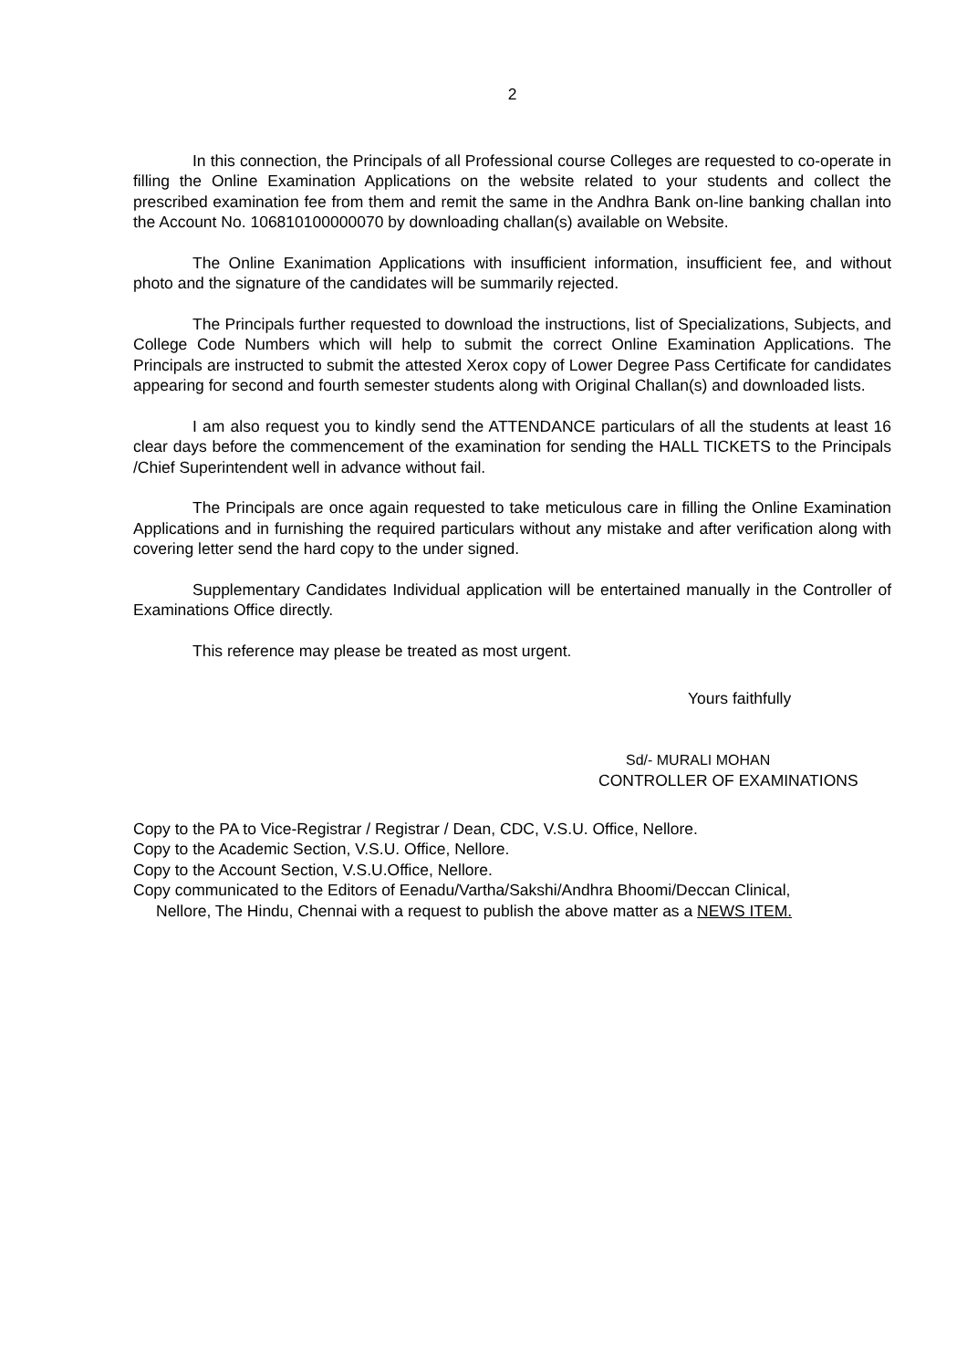2
In this connection, the Principals of all Professional course Colleges are requested to co-operate in filling the Online Examination Applications on the website related to your students and collect the prescribed examination fee from them and remit the same in the Andhra Bank on-line banking challan into the Account No. 106810100000070 by downloading challan(s) available on Website.
The Online Exanimation Applications with insufficient information, insufficient fee, and without photo and the signature of the candidates will be summarily rejected.
The Principals further requested to download the instructions, list of Specializations, Subjects, and College Code Numbers which will help to submit the correct Online Examination Applications. The Principals are instructed to submit the attested Xerox copy of Lower Degree Pass Certificate for candidates appearing for second and fourth semester students along with Original Challan(s) and downloaded lists.
I am also request you to kindly send the ATTENDANCE particulars of all the students at least 16 clear days before the commencement of the examination for sending the HALL TICKETS to the Principals /Chief Superintendent well in advance without fail.
The Principals are once again requested to take meticulous care in filling the Online Examination Applications and in furnishing the required particulars without any mistake and after verification along with covering letter send the hard copy to the under signed.
Supplementary Candidates Individual application will be entertained manually in the Controller of Examinations Office directly.
This reference may please be treated as most urgent.
Yours faithfully
Sd/- MURALI MOHAN
CONTROLLER OF EXAMINATIONS
Copy to the PA to Vice-Registrar / Registrar / Dean, CDC, V.S.U. Office, Nellore.
Copy to the Academic Section, V.S.U. Office, Nellore.
Copy to the Account Section, V.S.U.Office, Nellore.
Copy communicated to the Editors of Eenadu/Vartha/Sakshi/Andhra Bhoomi/Deccan Clinical,
Nellore, The Hindu, Chennai with a request to publish the above matter as a NEWS ITEM.